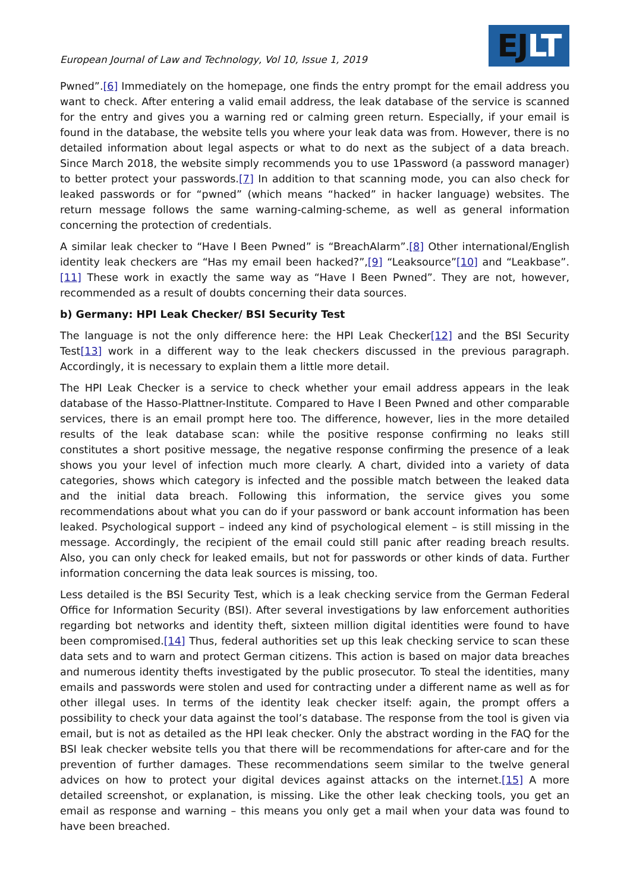European Journal of Law and Technology, Vol 10, Issue 1, 2019
EJLT
Pwned”.[6] Immediately on the homepage, one finds the entry prompt for the email address you want to check. After entering a valid email address, the leak database of the service is scanned for the entry and gives you a warning red or calming green return. Especially, if your email is found in the database, the website tells you where your leak data was from. However, there is no detailed information about legal aspects or what to do next as the subject of a data breach. Since March 2018, the website simply recommends you to use 1Password (a password manager) to better protect your passwords.[7] In addition to that scanning mode, you can also check for leaked passwords or for “pwned” (which means “hacked” in hacker language) websites. The return message follows the same warning-calming-scheme, as well as general information concerning the protection of credentials.
A similar leak checker to “Have I Been Pwned” is “BreachAlarm”.[8] Other international/English identity leak checkers are “Has my email been hacked?”,[9] “Leaksource”[10] and “Leakbase”.[11] These work in exactly the same way as “Have I Been Pwned”. They are not, however, recommended as a result of doubts concerning their data sources.
b) Germany: HPI Leak Checker/ BSI Security Test
The language is not the only difference here: the HPI Leak Checker[12] and the BSI Security Test[13] work in a different way to the leak checkers discussed in the previous paragraph. Accordingly, it is necessary to explain them a little more detail.
The HPI Leak Checker is a service to check whether your email address appears in the leak database of the Hasso-Plattner-Institute. Compared to Have I Been Pwned and other comparable services, there is an email prompt here too. The difference, however, lies in the more detailed results of the leak database scan: while the positive response confirming no leaks still constitutes a short positive message, the negative response confirming the presence of a leak shows you your level of infection much more clearly. A chart, divided into a variety of data categories, shows which category is infected and the possible match between the leaked data and the initial data breach. Following this information, the service gives you some recommendations about what you can do if your password or bank account information has been leaked. Psychological support – indeed any kind of psychological element – is still missing in the message. Accordingly, the recipient of the email could still panic after reading breach results. Also, you can only check for leaked emails, but not for passwords or other kinds of data. Further information concerning the data leak sources is missing, too.
Less detailed is the BSI Security Test, which is a leak checking service from the German Federal Office for Information Security (BSI). After several investigations by law enforcement authorities regarding bot networks and identity theft, sixteen million digital identities were found to have been compromised.[14] Thus, federal authorities set up this leak checking service to scan these data sets and to warn and protect German citizens. This action is based on major data breaches and numerous identity thefts investigated by the public prosecutor. To steal the identities, many emails and passwords were stolen and used for contracting under a different name as well as for other illegal uses. In terms of the identity leak checker itself: again, the prompt offers a possibility to check your data against the tool’s database. The response from the tool is given via email, but is not as detailed as the HPI leak checker. Only the abstract wording in the FAQ for the BSI leak checker website tells you that there will be recommendations for after-care and for the prevention of further damages. These recommendations seem similar to the twelve general advices on how to protect your digital devices against attacks on the internet.[15] A more detailed screenshot, or explanation, is missing. Like the other leak checking tools, you get an email as response and warning – this means you only get a mail when your data was found to have been breached.